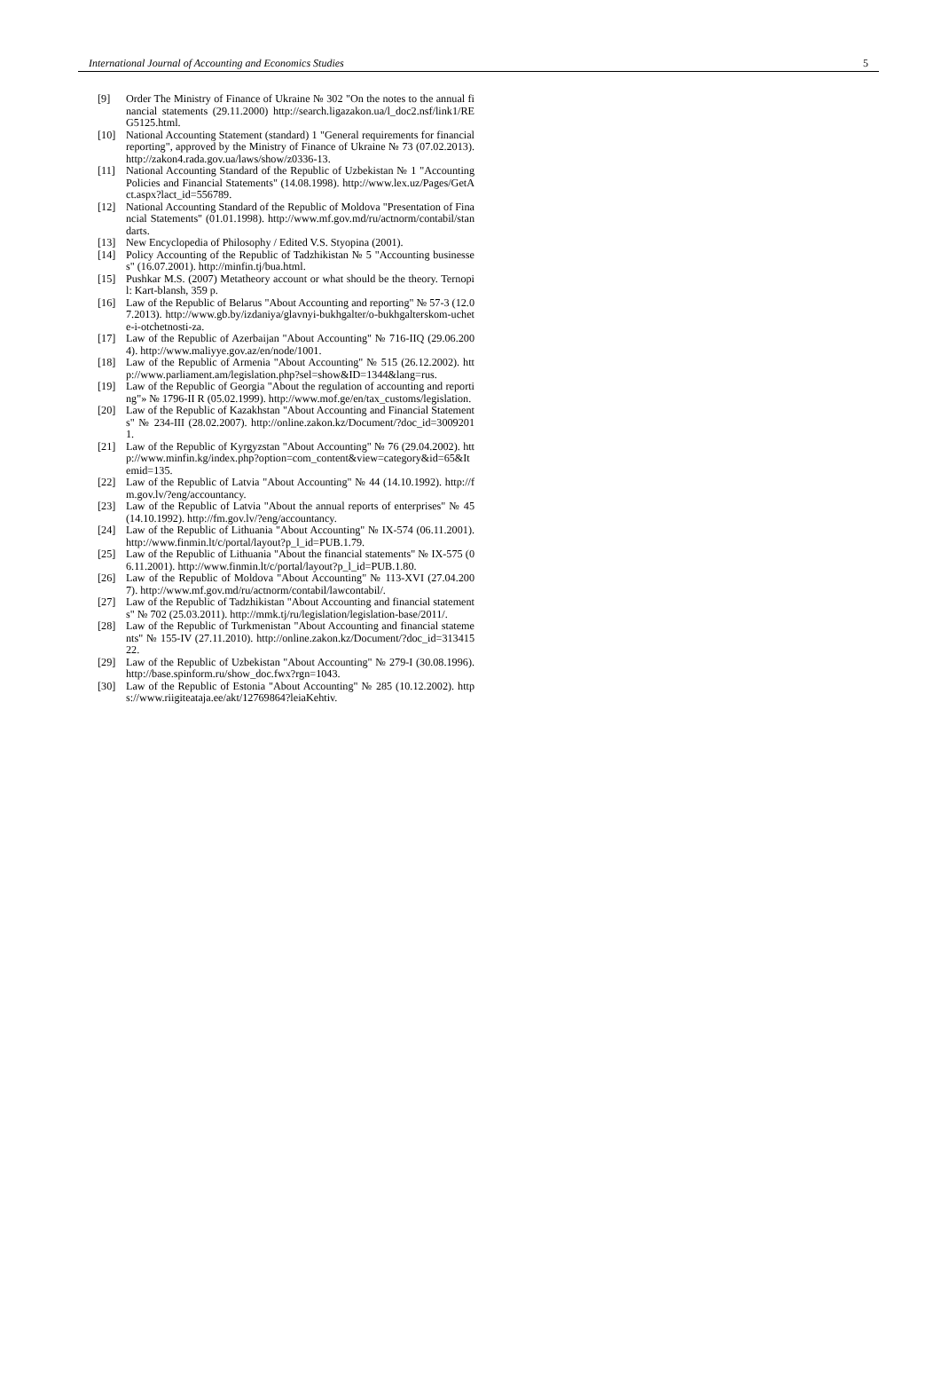International Journal of Accounting and Economics Studies 5
[9] Order The Ministry of Finance of Ukraine № 302 "On the notes to the annual financial statements (29.11.2000) http://search.ligazakon.ua/l_doc2.nsf/link1/REG5125.html.
[10] National Accounting Statement (standard) 1 "General requirements for financial reporting", approved by the Ministry of Finance of Ukraine № 73 (07.02.2013). http://zakon4.rada.gov.ua/laws/show/z0336-13.
[11] National Accounting Standard of the Republic of Uzbekistan № 1 "Accounting Policies and Financial Statements" (14.08.1998). http://www.lex.uz/Pages/GetAct.aspx?lact_id=556789.
[12] National Accounting Standard of the Republic of Moldova "Presentation of Financial Statements" (01.01.1998). http://www.mf.gov.md/ru/actnorm/contabil/standarts.
[13] New Encyclopedia of Philosophy / Edited V.S. Styopina (2001).
[14] Policy Accounting of the Republic of Tadzhikistan № 5 "Accounting businesses" (16.07.2001). http://minfin.tj/bua.html.
[15] Pushkar M.S. (2007) Metatheory account or what should be the theory. Ternopil: Kart-blansh, 359 p.
[16] Law of the Republic of Belarus "About Accounting and reporting" № 57-3 (12.07.2013). http://www.gb.by/izdaniya/glavnyi-bukhgalter/o-bukhgalterskom-uchete-i-otchetnosti-za.
[17] Law of the Republic of Azerbaijan "About Accounting" № 716-IIQ (29.06.2004). http://www.maliyye.gov.az/en/node/1001.
[18] Law of the Republic of Armenia "About Accounting" № 515 (26.12.2002). http://www.parliament.am/legislation.php?sel=show&ID=1344&lang=rus.
[19] Law of the Republic of Georgia "About the regulation of accounting and reporting"» № 1796-II R (05.02.1999). http://www.mof.ge/en/tax_customs/legislation.
[20] Law of the Republic of Kazakhstan "About Accounting and Financial Statements" № 234-III (28.02.2007). http://online.zakon.kz/Document/?doc_id=30092011.
[21] Law of the Republic of Kyrgyzstan "About Accounting" № 76 (29.04.2002). http://www.minfin.kg/index.php?option=com_content&view=category&id=65&Itemid=135.
[22] Law of the Republic of Latvia "About Accounting" № 44 (14.10.1992). http://fm.gov.lv/?eng/accountancy.
[23] Law of the Republic of Latvia "About the annual reports of enterprises" № 45 (14.10.1992). http://fm.gov.lv/?eng/accountancy.
[24] Law of the Republic of Lithuania "About Accounting" № IX-574 (06.11.2001). http://www.finmin.lt/c/portal/layout?p_l_id=PUB.1.79.
[25] Law of the Republic of Lithuania "About the financial statements" № IX-575 (06.11.2001). http://www.finmin.lt/c/portal/layout?p_l_id=PUB.1.80.
[26] Law of the Republic of Moldova "About Accounting" № 113-XVI (27.04.2007). http://www.mf.gov.md/ru/actnorm/contabil/lawcontabil/.
[27] Law of the Republic of Tadzhikistan "About Accounting and financial statements" № 702 (25.03.2011). http://mmk.tj/ru/legislation/legislation-base/2011/.
[28] Law of the Republic of Turkmenistan "About Accounting and financial statements" № 155-IV (27.11.2010). http://online.zakon.kz/Document/?doc_id=31341522.
[29] Law of the Republic of Uzbekistan "About Accounting" № 279-I (30.08.1996). http://base.spinform.ru/show_doc.fwx?rgn=1043.
[30] Law of the Republic of Estonia "About Accounting" № 285 (10.12.2002). https://www.riigiteataja.ee/akt/12769864?leiaKehtiv.